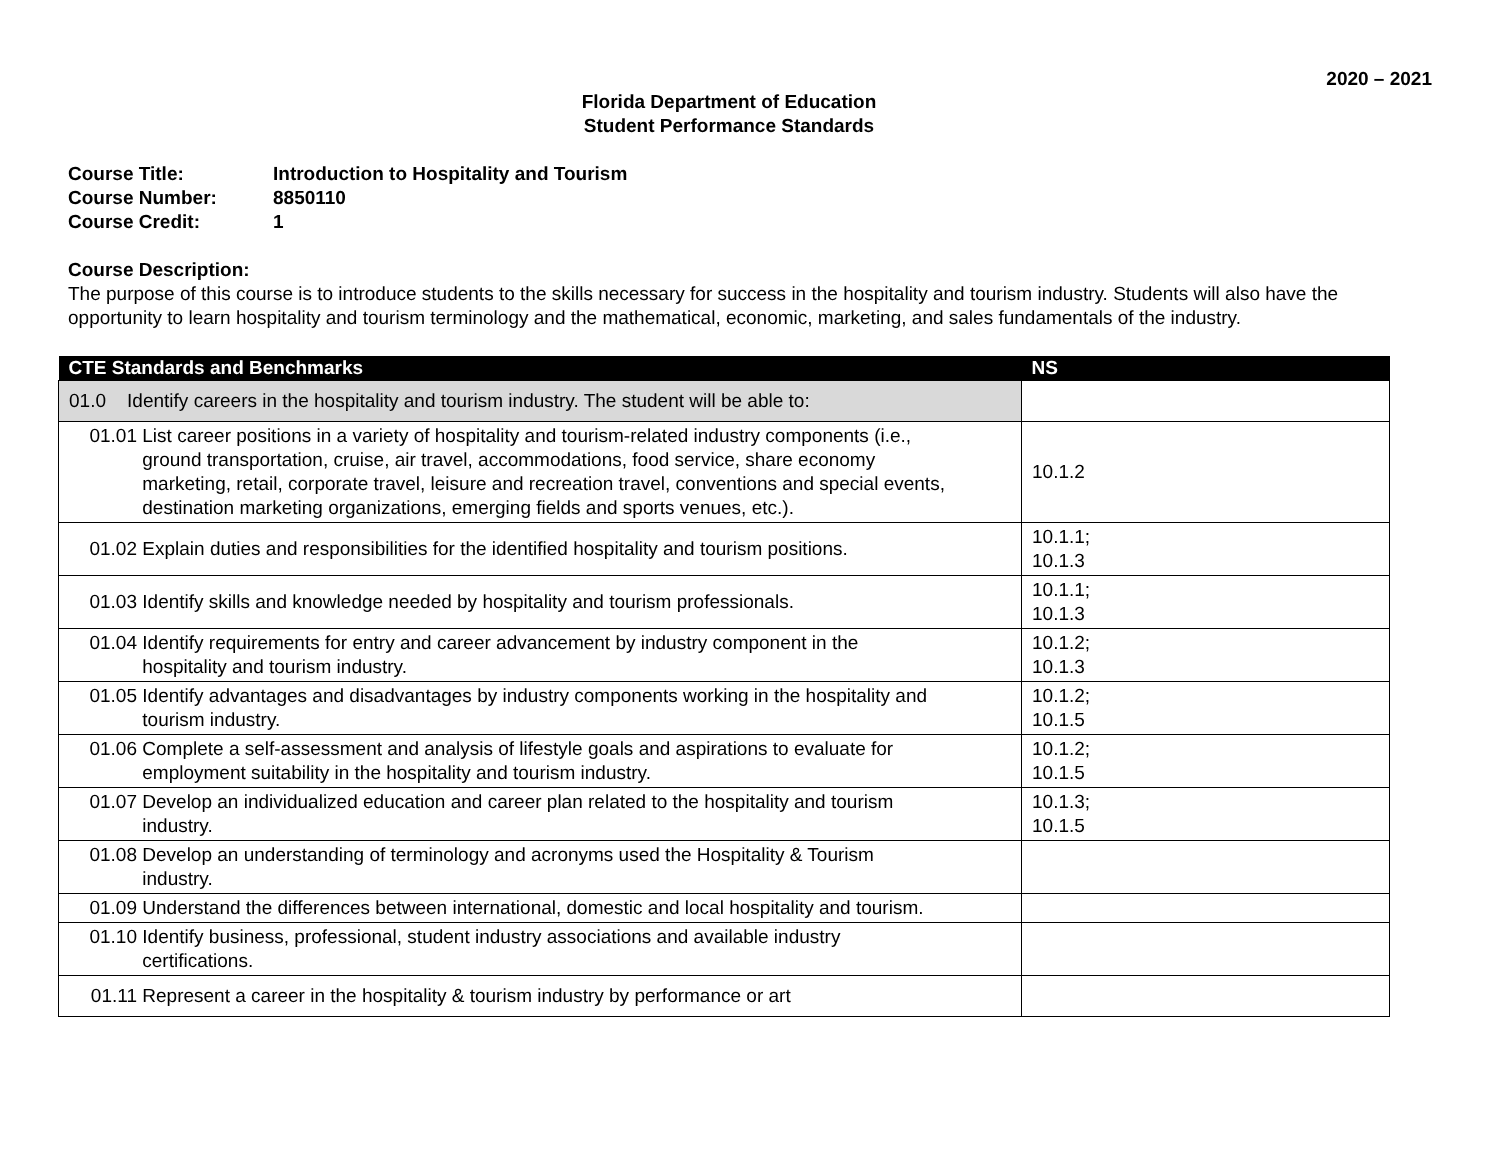2020 – 2021
Florida Department of Education
Student Performance Standards
Course Title: Introduction to Hospitality and Tourism
Course Number: 8850110
Course Credit: 1
Course Description:
The purpose of this course is to introduce students to the skills necessary for success in the hospitality and tourism industry. Students will also have the opportunity to learn hospitality and tourism terminology and the mathematical, economic, marketing, and sales fundamentals of the industry.
| CTE Standards and Benchmarks | NS |
| --- | --- |
| 01.0 Identify careers in the hospitality and tourism industry. The student will be able to: | |
| 01.01 List career positions in a variety of hospitality and tourism-related industry components (i.e., ground transportation, cruise, air travel, accommodations, food service, share economy marketing, retail, corporate travel, leisure and recreation travel, conventions and special events, destination marketing organizations, emerging fields and sports venues, etc.). | 10.1.2 |
| 01.02 Explain duties and responsibilities for the identified hospitality and tourism positions. | 10.1.1; 10.1.3 |
| 01.03 Identify skills and knowledge needed by hospitality and tourism professionals. | 10.1.1; 10.1.3 |
| 01.04 Identify requirements for entry and career advancement by industry component in the hospitality and tourism industry. | 10.1.2; 10.1.3 |
| 01.05 Identify advantages and disadvantages by industry components working in the hospitality and tourism industry. | 10.1.2; 10.1.5 |
| 01.06 Complete a self-assessment and analysis of lifestyle goals and aspirations to evaluate for employment suitability in the hospitality and tourism industry. | 10.1.2; 10.1.5 |
| 01.07 Develop an individualized education and career plan related to the hospitality and tourism industry. | 10.1.3; 10.1.5 |
| 01.08 Develop an understanding of terminology and acronyms used the Hospitality & Tourism industry. | |
| 01.09 Understand the differences between international, domestic and local hospitality and tourism. | |
| 01.10 Identify business, professional, student industry associations and available industry certifications. | |
| 01.11 Represent a career in the hospitality & tourism industry by performance or art | |